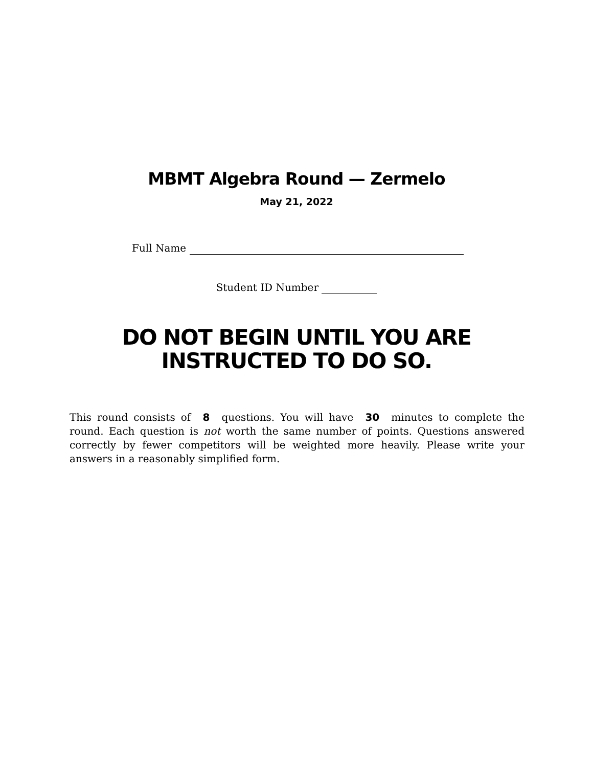MBMT Algebra Round — Zermelo
May 21, 2022
Full Name
Student ID Number
DO NOT BEGIN UNTIL YOU ARE
INSTRUCTED TO DO SO.
This round consists of 8 questions. You will have 30 minutes to complete the round. Each question is not worth the same number of points. Questions answered correctly by fewer competitors will be weighted more heavily. Please write your answers in a reasonably simplified form.